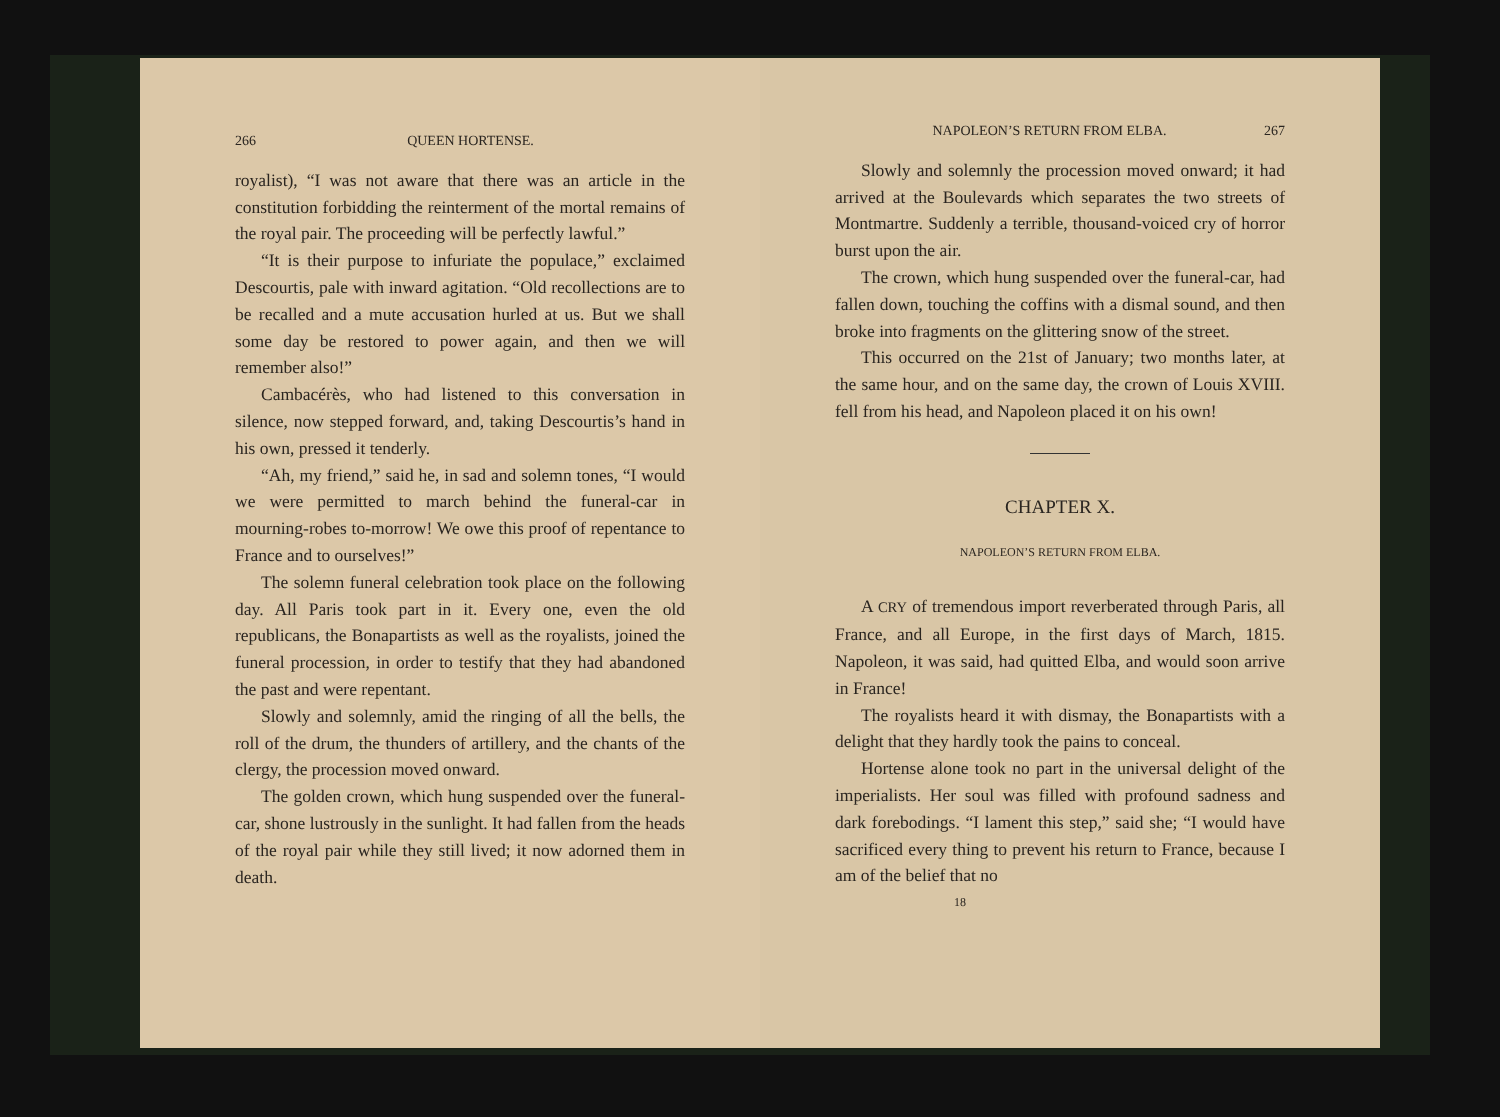266 QUEEN HORTENSE.
royalist), “I was not aware that there was an article in the constitution forbidding the reinterment of the mortal remains of the royal pair. The proceeding will be perfectly lawful.”
“It is their purpose to infuriate the populace,” exclaimed Descourtis, pale with inward agitation. “Old recollections are to be recalled and a mute accusation hurled at us. But we shall some day be restored to power again, and then we will remember also!”
Cambacérès, who had listened to this conversation in silence, now stepped forward, and, taking Descourtis’s hand in his own, pressed it tenderly.
“Ah, my friend,” said he, in sad and solemn tones, “I would we were permitted to march behind the funeral-car in mourning-robes to-morrow! We owe this proof of repentance to France and to ourselves!”
The solemn funeral celebration took place on the following day. All Paris took part in it. Every one, even the old republicans, the Bonapartists as well as the royalists, joined the funeral procession, in order to testify that they had abandoned the past and were repentant.
Slowly and solemnly, amid the ringing of all the bells, the roll of the drum, the thunders of artillery, and the chants of the clergy, the procession moved onward.
The golden crown, which hung suspended over the funeral-car, shone lustrously in the sunlight. It had fallen from the heads of the royal pair while they still lived; it now adorned them in death.
NAPOLEON’S RETURN FROM ELBA. 267
Slowly and solemnly the procession moved onward; it had arrived at the Boulevards which separates the two streets of Montmartre. Suddenly a terrible, thousand-voiced cry of horror burst upon the air.
The crown, which hung suspended over the funeral-car, had fallen down, touching the coffins with a dismal sound, and then broke into fragments on the glittering snow of the street.
This occurred on the 21st of January; two months later, at the same hour, and on the same day, the crown of Louis XVIII. fell from his head, and Napoleon placed it on his own!
CHAPTER X.
NAPOLEON’S RETURN FROM ELBA.
A CRY of tremendous import reverberated through Paris, all France, and all Europe, in the first days of March, 1815. Napoleon, it was said, had quitted Elba, and would soon arrive in France!
The royalists heard it with dismay, the Bonapartists with a delight that they hardly took the pains to conceal.
Hortense alone took no part in the universal delight of the imperialists. Her soul was filled with profound sadness and dark forebodings. “I lament this step,” said she; “I would have sacrificed every thing to prevent his return to France, because I am of the belief that no
18